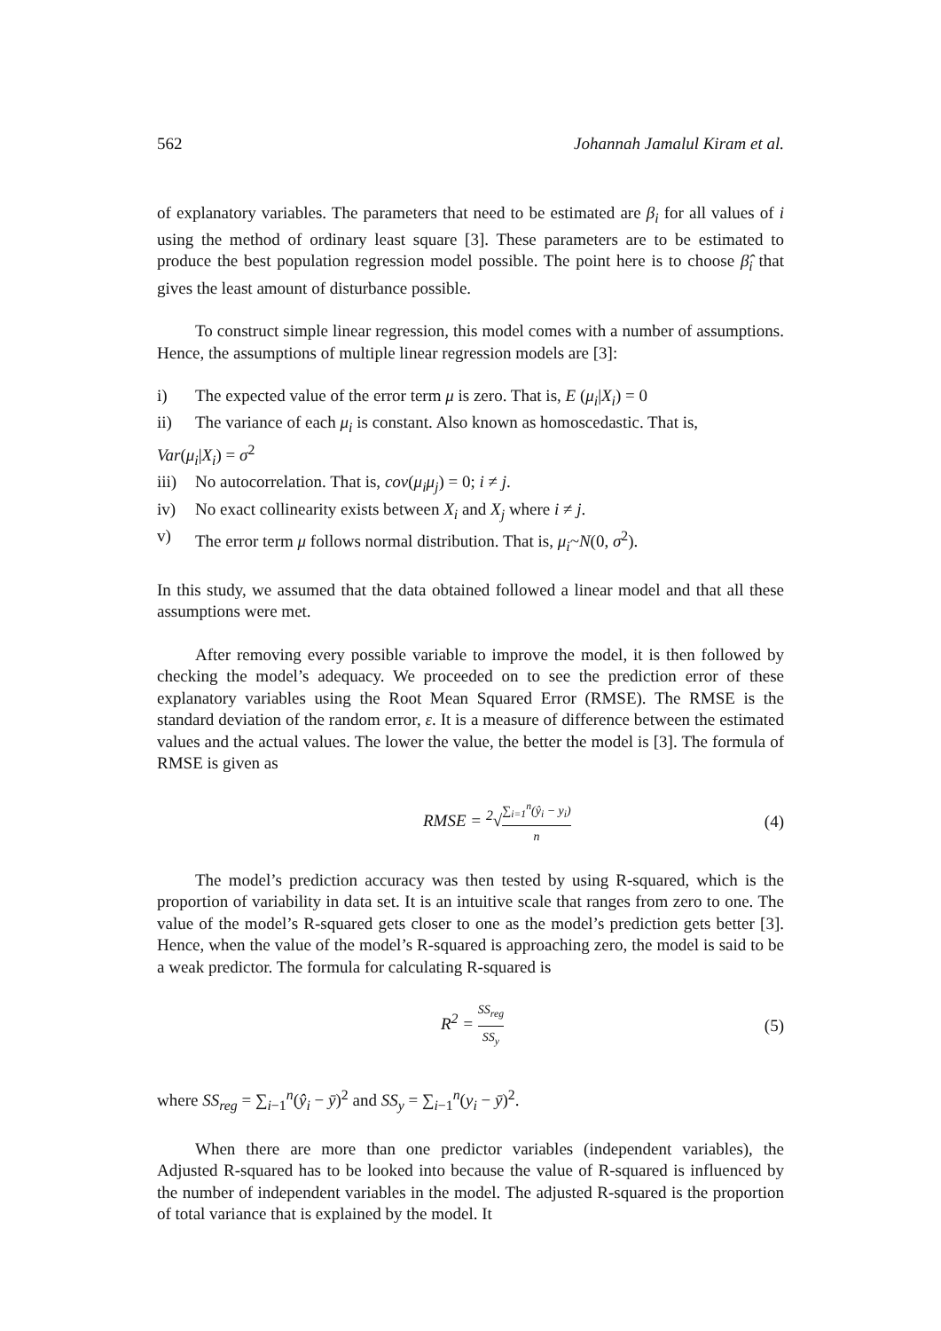562 Johannah Jamalul Kiram et al.
of explanatory variables. The parameters that need to be estimated are β<sub>i</sub> for all values of i using the method of ordinary least square [3]. These parameters are to be estimated to produce the best population regression model possible. The point here is to choose β̂<sub>i</sub> that gives the least amount of disturbance possible.
To construct simple linear regression, this model comes with a number of assumptions. Hence, the assumptions of multiple linear regression models are [3]:
i) The expected value of the error term μ is zero. That is, E (μ<sub>i</sub>|X<sub>i</sub>) = 0
ii) The variance of each μ<sub>i</sub> is constant. Also known as homoscedastic. That is,
Var(μ<sub>i</sub>|X<sub>i</sub>) = σ<sup>2</sup>
iii) No autocorrelation. That is, cov(μ<sub>i</sub>μ<sub>j</sub>) = 0; i ≠ j.
iv) No exact collinearity exists between X<sub>i</sub> and X<sub>j</sub> where i ≠ j.
v) The error term μ follows normal distribution. That is, μ<sub>i</sub>~N(0, σ<sup>2</sup>).
In this study, we assumed that the data obtained followed a linear model and that all these assumptions were met.
After removing every possible variable to improve the model, it is then followed by checking the model’s adequacy. We proceeded on to see the prediction error of these explanatory variables using the Root Mean Squared Error (RMSE). The RMSE is the standard deviation of the random error, ε. It is a measure of difference between the estimated values and the actual values. The lower the value, the better the model is [3]. The formula of RMSE is given as
RMSE = <sup>2</sup>√∑<sub>i=1</sub><sup>n</sup>(ŷ<sub>i</sub> − y<sub>i</sub>) n (4)
The model’s prediction accuracy was then tested by using R-squared, which is the proportion of variability in data set. It is an intuitive scale that ranges from zero to one. The value of the model’s R-squared gets closer to one as the model’s prediction gets better [3]. Hence, when the value of the model’s R-squared is approaching zero, the model is said to be a weak predictor. The formula for calculating R-squared is
R<sup>2</sup> = SS<sub>reg</sub> SS<sub>y</sub> (5)
where SS<sub>reg</sub> = ∑<sub>i−1</sub><sup>n</sup>(ŷ<sub>i</sub> − ȳ)<sup>2</sup> and SS<sub>y</sub> = ∑<sub>i−1</sub><sup>n</sup>(y<sub>i</sub> − ȳ)<sup>2</sup>.
When there are more than one predictor variables (independent variables), the Adjusted R-squared has to be looked into because the value of R-squared is influenced by the number of independent variables in the model. The adjusted R-squared is the proportion of total variance that is explained by the model. It